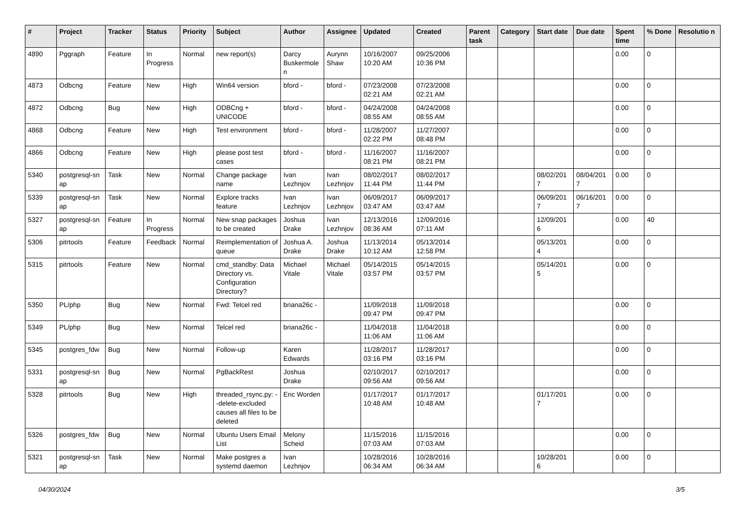| # | Project | Tracker | Status | Priority | Subject | Author | Assignee | Updated | Created | Parent task | Category | Start date | Due date | Spent time | % Done | Resolutio n |
| --- | --- | --- | --- | --- | --- | --- | --- | --- | --- | --- | --- | --- | --- | --- | --- | --- |
| 4890 | Pggraph | Feature | In Progress | Normal | new report(s) | Darcy Buskermole n | Aurynn Shaw | 10/16/2007 10:20 AM | 09/25/2006 10:36 PM | | | | | 0.00 | 0 | |
| 4873 | Odbcng | Feature | New | High | Win64 version | bford - | bford - | 07/23/2008 02:21 AM | 07/23/2008 02:21 AM | | | | | 0.00 | 0 | |
| 4872 | Odbcng | Bug | New | High | ODBCng + UNICODE | bford - | bford - | 04/24/2008 08:55 AM | 04/24/2008 08:55 AM | | | | | 0.00 | 0 | |
| 4868 | Odbcng | Feature | New | High | Test environment | bford - | bford - | 11/28/2007 02:22 PM | 11/27/2007 08:48 PM | | | | | 0.00 | 0 | |
| 4866 | Odbcng | Feature | New | High | please post test cases | bford - | bford - | 11/16/2007 08:21 PM | 11/16/2007 08:21 PM | | | | | 0.00 | 0 | |
| 5340 | postgresql-sn ap | Task | New | Normal | Change package name | Ivan Lezhnjov | Ivan Lezhnjov | 08/02/2017 11:44 PM | 08/02/2017 11:44 PM | | | 08/02/201 7 | 08/04/201 7 | 0.00 | 0 | |
| 5339 | postgresql-sn ap | Task | New | Normal | Explore tracks feature | Ivan Lezhnjov | Ivan Lezhnjov | 06/09/2017 03:47 AM | 06/09/2017 03:47 AM | | | 06/09/201 7 | 06/16/201 7 | 0.00 | 0 | |
| 5327 | postgresql-sn ap | Feature | In Progress | Normal | New snap packages to be created | Joshua Drake | Ivan Lezhnjov | 12/13/2016 08:36 AM | 12/09/2016 07:11 AM | | | 12/09/201 6 | | 0.00 | 40 | |
| 5306 | pitrtools | Feature | Feedback | Normal | Reimplementation of queue | Joshua A. Drake | Joshua Drake | 11/13/2014 10:12 AM | 05/13/2014 12:58 PM | | | 05/13/201 4 | | 0.00 | 0 | |
| 5315 | pitrtools | Feature | New | Normal | cmd_standby: Data Directory vs. Configuration Directory? | Michael Vitale | Michael Vitale | 05/14/2015 03:57 PM | 05/14/2015 03:57 PM | | | 05/14/201 5 | | 0.00 | 0 | |
| 5350 | PL/php | Bug | New | Normal | Fwd: Telcel red | briana26c - | | 11/09/2018 09:47 PM | 11/09/2018 09:47 PM | | | | | 0.00 | 0 | |
| 5349 | PL/php | Bug | New | Normal | Telcel red | briana26c - | | 11/04/2018 11:06 AM | 11/04/2018 11:06 AM | | | | | 0.00 | 0 | |
| 5345 | postgres_fdw | Bug | New | Normal | Follow-up | Karen Edwards | | 11/28/2017 03:16 PM | 11/28/2017 03:16 PM | | | | | 0.00 | 0 | |
| 5331 | postgresql-sn ap | Bug | New | Normal | PgBackRest | Joshua Drake | | 02/10/2017 09:56 AM | 02/10/2017 09:56 AM | | | | | 0.00 | 0 | |
| 5328 | pitrtools | Bug | New | High | threaded_rsync.py: --delete-excluded causes all files to be deleted | Eric Worden | | 01/17/2017 10:48 AM | 01/17/2017 10:48 AM | | | 01/17/201 7 | | 0.00 | 0 | |
| 5326 | postgres_fdw | Bug | New | Normal | Ubuntu Users Email List | Melony Scheid | | 11/15/2016 07:03 AM | 11/15/2016 07:03 AM | | | | | 0.00 | 0 | |
| 5321 | postgresql-sn ap | Task | New | Normal | Make postgres a systemd daemon | Ivan Lezhnjov | | 10/28/2016 06:34 AM | 10/28/2016 06:34 AM | | | 10/28/201 6 | | 0.00 | 0 | |
04/30/2024 3/5